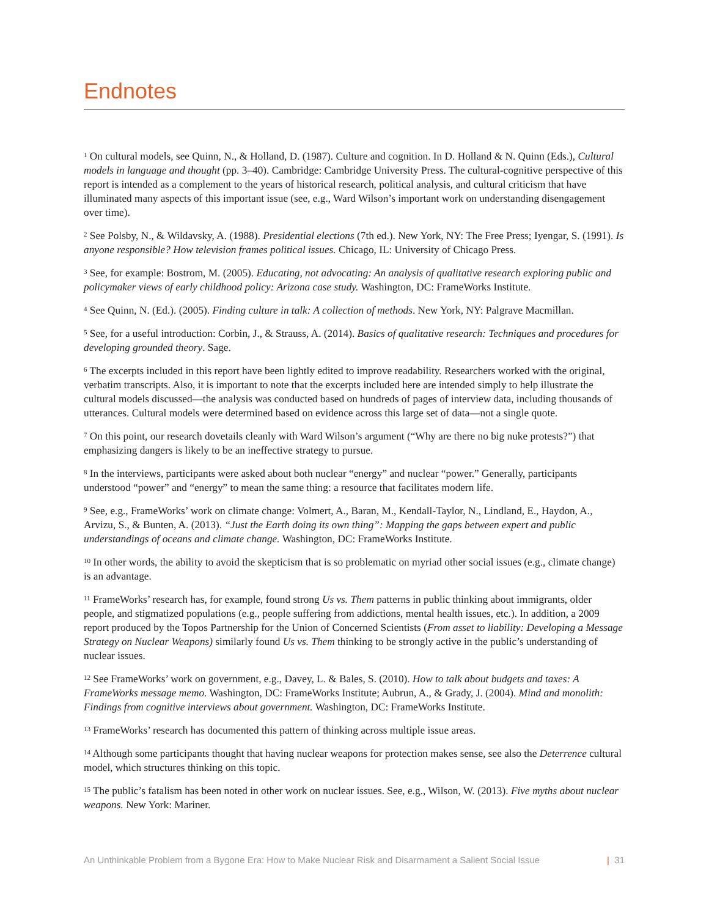Endnotes
<sup>1</sup> On cultural models, see Quinn, N., & Holland, D. (1987). Culture and cognition. In D. Holland & N. Quinn (Eds.), Cultural models in language and thought (pp. 3–40). Cambridge: Cambridge University Press. The cultural-cognitive perspective of this report is intended as a complement to the years of historical research, political analysis, and cultural criticism that have illuminated many aspects of this important issue (see, e.g., Ward Wilson’s important work on understanding disengagement over time).
<sup>2</sup> See Polsby, N., & Wildavsky, A. (1988). Presidential elections (7th ed.). New York, NY: The Free Press; Iyengar, S. (1991). Is anyone responsible? How television frames political issues. Chicago, IL: University of Chicago Press.
<sup>3</sup> See, for example: Bostrom, M. (2005). Educating, not advocating: An analysis of qualitative research exploring public and policymaker views of early childhood policy: Arizona case study. Washington, DC: FrameWorks Institute.
<sup>4</sup> See Quinn, N. (Ed.). (2005). Finding culture in talk: A collection of methods. New York, NY: Palgrave Macmillan.
<sup>5</sup> See, for a useful introduction: Corbin, J., & Strauss, A. (2014). Basics of qualitative research: Techniques and procedures for developing grounded theory. Sage.
<sup>6</sup> The excerpts included in this report have been lightly edited to improve readability. Researchers worked with the original, verbatim transcripts. Also, it is important to note that the excerpts included here are intended simply to help illustrate the cultural models discussed—the analysis was conducted based on hundreds of pages of interview data, including thousands of utterances. Cultural models were determined based on evidence across this large set of data—not a single quote.
<sup>7</sup> On this point, our research dovetails cleanly with Ward Wilson’s argument (“Why are there no big nuke protests?”) that emphasizing dangers is likely to be an ineffective strategy to pursue.
<sup>8</sup> In the interviews, participants were asked about both nuclear “energy” and nuclear “power.” Generally, participants understood “power” and “energy” to mean the same thing: a resource that facilitates modern life.
<sup>9</sup> See, e.g., FrameWorks’ work on climate change: Volmert, A., Baran, M., Kendall-Taylor, N., Lindland, E., Haydon, A., Arvizu, S., & Bunten, A. (2013). “Just the Earth doing its own thing”: Mapping the gaps between expert and public understandings of oceans and climate change. Washington, DC: FrameWorks Institute.
<sup>10</sup> In other words, the ability to avoid the skepticism that is so problematic on myriad other social issues (e.g., climate change) is an advantage.
<sup>11</sup> FrameWorks’ research has, for example, found strong Us vs. Them patterns in public thinking about immigrants, older people, and stigmatized populations (e.g., people suffering from addictions, mental health issues, etc.). In addition, a 2009 report produced by the Topos Partnership for the Union of Concerned Scientists (From asset to liability: Developing a Message Strategy on Nuclear Weapons) similarly found Us vs. Them thinking to be strongly active in the public’s understanding of nuclear issues.
<sup>12</sup> See FrameWorks’ work on government, e.g., Davey, L. & Bales, S. (2010). How to talk about budgets and taxes: A FrameWorks message memo. Washington, DC: FrameWorks Institute; Aubrun, A., & Grady, J. (2004). Mind and monolith: Findings from cognitive interviews about government. Washington, DC: FrameWorks Institute.
<sup>13</sup> FrameWorks’ research has documented this pattern of thinking across multiple issue areas.
<sup>14</sup> Although some participants thought that having nuclear weapons for protection makes sense, see also the Deterrence cultural model, which structures thinking on this topic.
<sup>15</sup> The public’s fatalism has been noted in other work on nuclear issues. See, e.g., Wilson, W. (2013). Five myths about nuclear weapons. New York: Mariner.
An Unthinkable Problem from a Bygone Era: How to Make Nuclear Risk and Disarmament a Salient Social Issue | 31